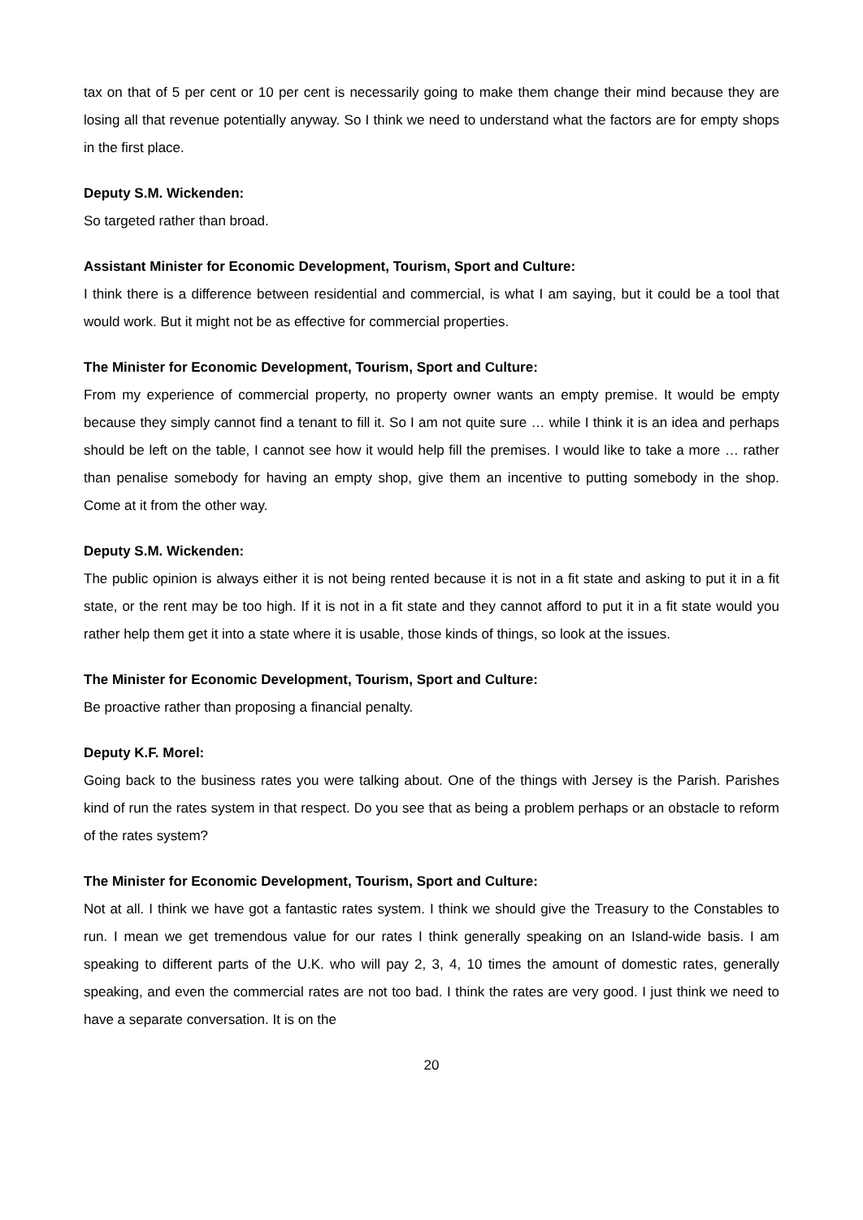tax on that of 5 per cent or 10 per cent is necessarily going to make them change their mind because they are losing all that revenue potentially anyway. So I think we need to understand what the factors are for empty shops in the first place.
Deputy S.M. Wickenden:
So targeted rather than broad.
Assistant Minister for Economic Development, Tourism, Sport and Culture:
I think there is a difference between residential and commercial, is what I am saying, but it could be a tool that would work. But it might not be as effective for commercial properties.
The Minister for Economic Development, Tourism, Sport and Culture:
From my experience of commercial property, no property owner wants an empty premise. It would be empty because they simply cannot find a tenant to fill it. So I am not quite sure … while I think it is an idea and perhaps should be left on the table, I cannot see how it would help fill the premises. I would like to take a more … rather than penalise somebody for having an empty shop, give them an incentive to putting somebody in the shop. Come at it from the other way.
Deputy S.M. Wickenden:
The public opinion is always either it is not being rented because it is not in a fit state and asking to put it in a fit state, or the rent may be too high. If it is not in a fit state and they cannot afford to put it in a fit state would you rather help them get it into a state where it is usable, those kinds of things, so look at the issues.
The Minister for Economic Development, Tourism, Sport and Culture:
Be proactive rather than proposing a financial penalty.
Deputy K.F. Morel:
Going back to the business rates you were talking about. One of the things with Jersey is the Parish. Parishes kind of run the rates system in that respect. Do you see that as being a problem perhaps or an obstacle to reform of the rates system?
The Minister for Economic Development, Tourism, Sport and Culture:
Not at all. I think we have got a fantastic rates system. I think we should give the Treasury to the Constables to run. I mean we get tremendous value for our rates I think generally speaking on an Island-wide basis. I am speaking to different parts of the U.K. who will pay 2, 3, 4, 10 times the amount of domestic rates, generally speaking, and even the commercial rates are not too bad. I think the rates are very good. I just think we need to have a separate conversation. It is on the
20